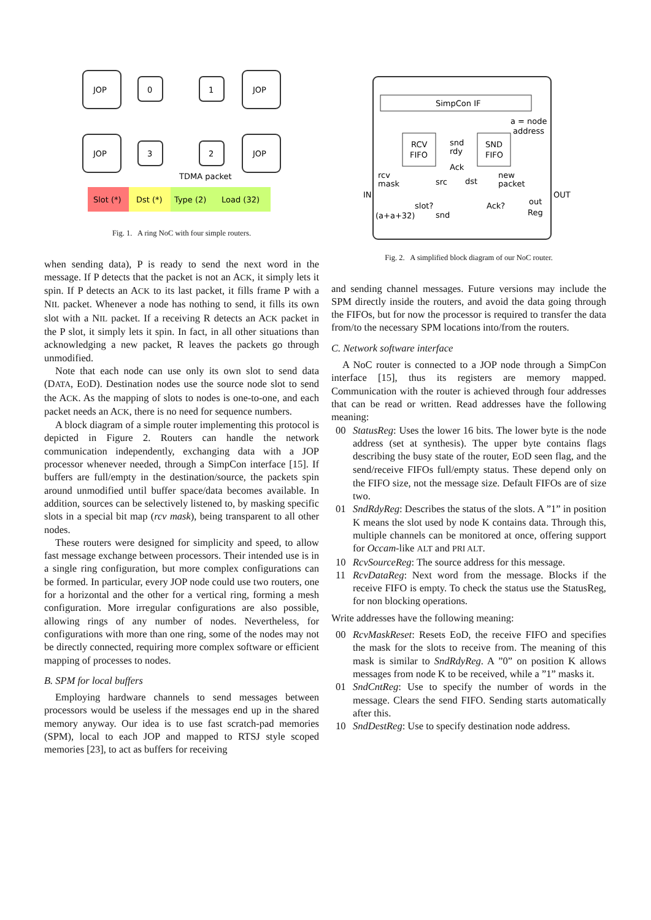JOP
JOP
JOP
JOP
0
1
3
2
TDMA packet
Slot (*)
Dst (*)
Type (2)
Load (32)
Fig. 1. A ring NoC with four simple routers.
when sending data), P is ready to send the next word in the message. If P detects that the packet is not an ACK, it simply lets it spin. If P detects an ACK to its last packet, it fills frame P with a NIL packet. Whenever a node has nothing to send, it fills its own slot with a NIL packet. If a receiving R detects an ACK packet in the P slot, it simply lets it spin. In fact, in all other situations than acknowledging a new packet, R leaves the packets go through unmodified.
Note that each node can use only its own slot to send data (DATA, EOD). Destination nodes use the source node slot to send the ACK. As the mapping of slots to nodes is one-to-one, and each packet needs an ACK, there is no need for sequence numbers.
A block diagram of a simple router implementing this protocol is depicted in Figure 2. Routers can handle the network communication independently, exchanging data with a JOP processor whenever needed, through a SimpCon interface [15]. If buffers are full/empty in the destination/source, the packets spin around unmodified until buffer space/data becomes available. In addition, sources can be selectively listened to, by masking specific slots in a special bit map (rcv mask), being transparent to all other nodes.
These routers were designed for simplicity and speed, to allow fast message exchange between processors. Their intended use is in a single ring configuration, but more complex configurations can be formed. In particular, every JOP node could use two routers, one for a horizontal and the other for a vertical ring, forming a mesh configuration. More irregular configurations are also possible, allowing rings of any number of nodes. Nevertheless, for configurations with more than one ring, some of the nodes may not be directly connected, requiring more complex software or efficient mapping of processes to nodes.
B. SPM for local buffers
Employing hardware channels to send messages between processors would be useless if the messages end up in the shared memory anyway. Our idea is to use fast scratch-pad memories (SPM), local to each JOP and mapped to RTSJ style scoped memories [23], to act as buffers for receiving
SimpCon IF
RCV
FIFO
SND
FIFO
a = node
address
snd
rdy
Ack
rcv
mask
src
dst
new
packet
IN
OUT
slot?
Ack?
out
Reg
(a+a+32)
snd
Fig. 2. A simplified block diagram of our NoC router.
and sending channel messages. Future versions may include the SPM directly inside the routers, and avoid the data going through the FIFOs, but for now the processor is required to transfer the data from/to the necessary SPM locations into/from the routers.
C. Network software interface
A NoC router is connected to a JOP node through a SimpCon interface [15], thus its registers are memory mapped. Communication with the router is achieved through four addresses that can be read or written. Read addresses have the following meaning:
00 StatusReg: Uses the lower 16 bits. The lower byte is the node address (set at synthesis). The upper byte contains flags describing the busy state of the router, EOD seen flag, and the send/receive FIFOs full/empty status. These depend only on the FIFO size, not the message size. Default FIFOs are of size two.
01 SndRdyReg: Describes the status of the slots. A ”1” in position K means the slot used by node K contains data. Through this, multiple channels can be monitored at once, offering support for Occam-like ALT and PRI ALT.
10 RcvSourceReg: The source address for this message.
11 RcvDataReg: Next word from the message. Blocks if the receive FIFO is empty. To check the status use the StatusReg, for non blocking operations.
Write addresses have the following meaning:
00 RcvMaskReset: Resets EoD, the receive FIFO and specifies the mask for the slots to receive from. The meaning of this mask is similar to SndRdyReg. A ”0” on position K allows messages from node K to be received, while a ”1” masks it.
01 SndCntReg: Use to specify the number of words in the message. Clears the send FIFO. Sending starts automatically after this.
10 SndDestReg: Use to specify destination node address.